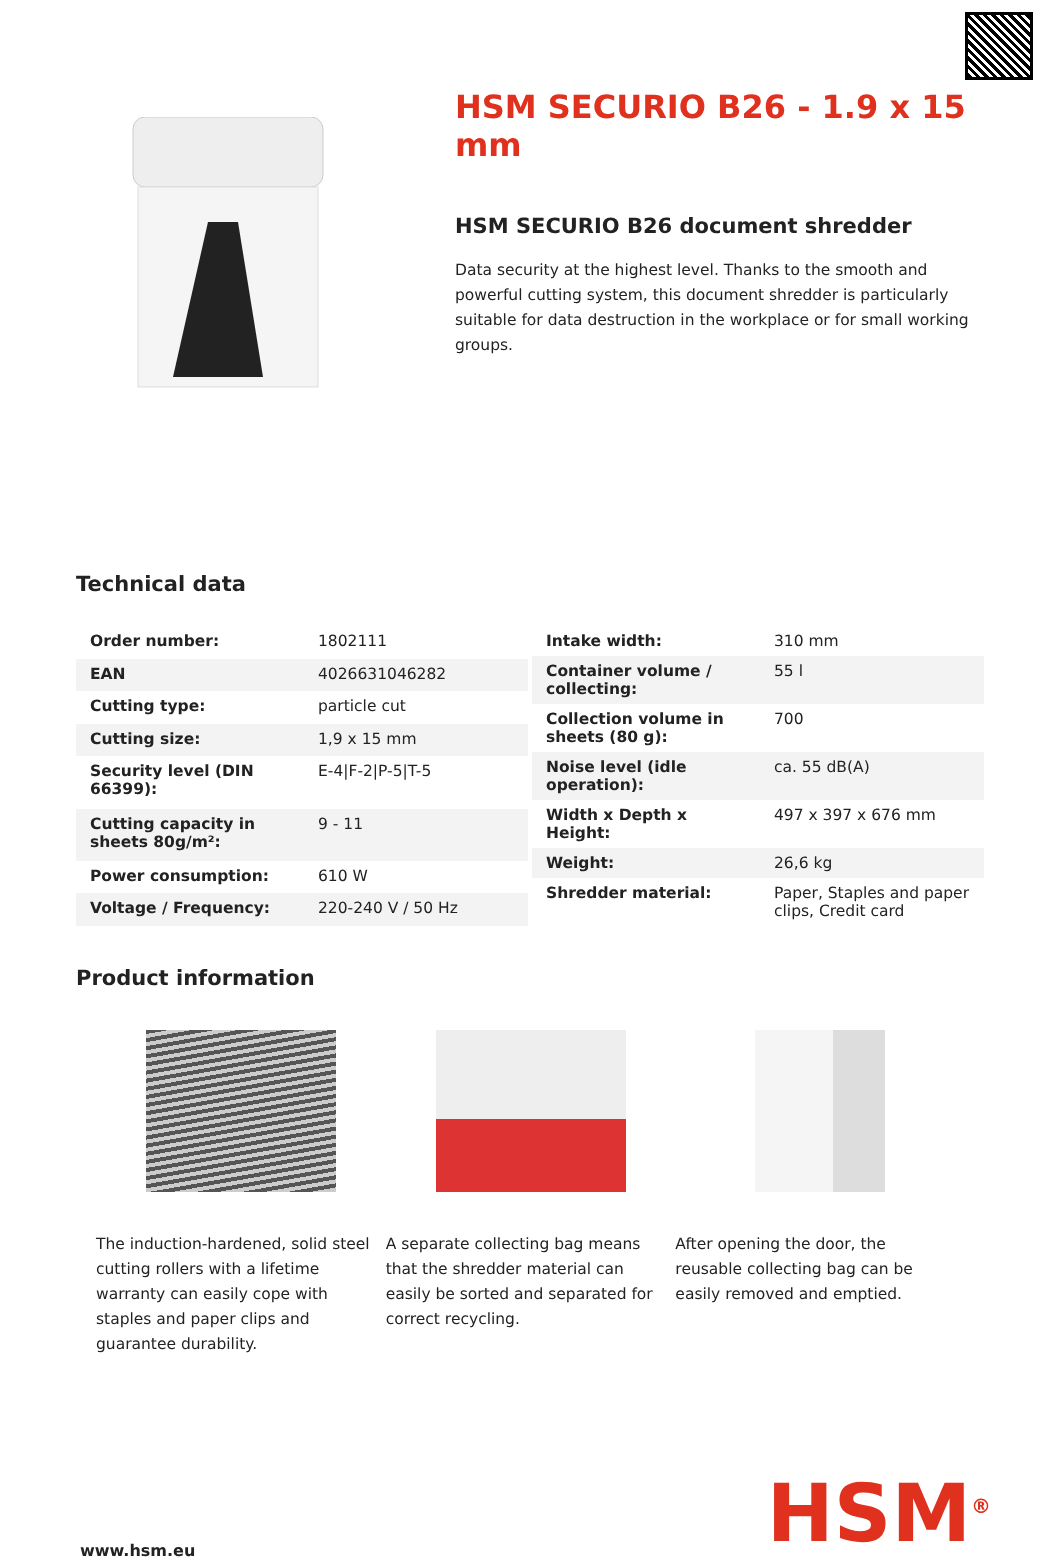HSM SECURIO B26 - 1.9 x 15 mm
HSM SECURIO B26 document shredder
Data security at the highest level. Thanks to the smooth and powerful cutting system, this document shredder is particularly suitable for data destruction in the workplace or for small working groups.
Technical data
| Order number: | 1802111 |
| EAN | 4026631046282 |
| Cutting type: | particle cut |
| Cutting size: | 1,9 x 15 mm |
| Security level (DIN 66399): | E-4/F-2/P-5/T-5 |
| Cutting capacity in sheets 80g/m²: | 9 - 11 |
| Power consumption: | 610 W |
| Voltage / Frequency: | 220-240 V / 50 Hz |
| Intake width: | 310 mm |
| Container volume / collecting: | 55 l |
| Collection volume in sheets (80 g): | 700 |
| Noise level (idle operation): | ca. 55 dB(A) |
| Width x Depth x Height: | 497 x 397 x 676 mm |
| Weight: | 26,6 kg |
| Shredder material: | Paper, Staples and paper clips, Credit card |
Product information
The induction-hardened, solid steel cutting rollers with a lifetime warranty can easily cope with staples and paper clips and guarantee durability.
A separate collecting bag means that the shredder material can easily be sorted and separated for correct recycling.
After opening the door, the reusable collecting bag can be easily removed and emptied.
www.hsm.eu
HSM<sup>®</sup>